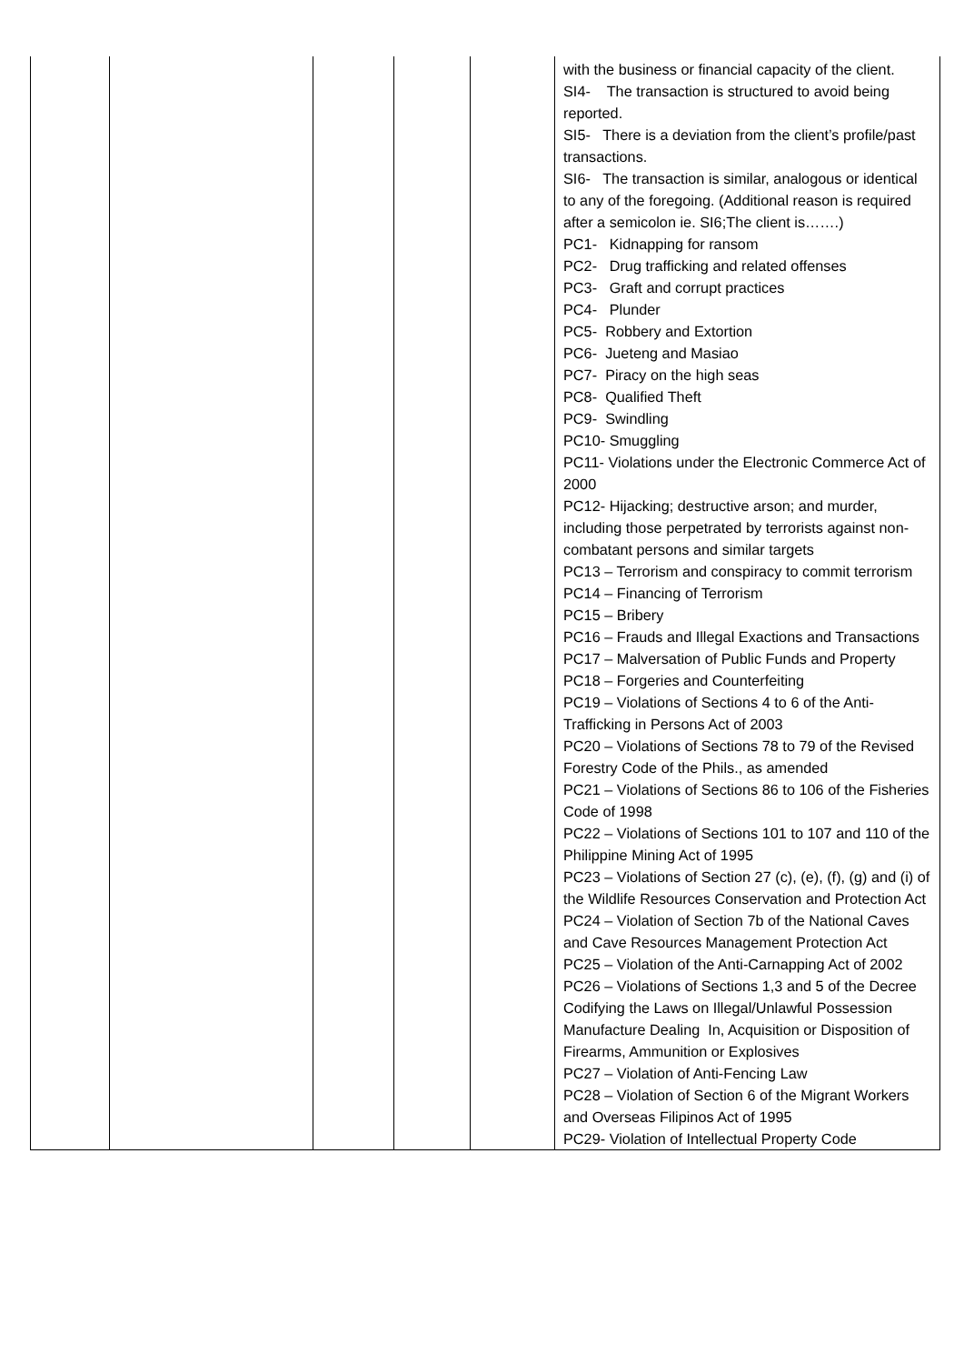| | | | | | with the business or financial capacity of the client. SI4- The transaction is structured to avoid being reported. SI5- There is a deviation from the client’s profile/past transactions. SI6- The transaction is similar, analogous or identical to any of the foregoing. (Additional reason is required after a semicolon ie. SI6;The client is…….) PC1- Kidnapping for ransom PC2- Drug trafficking and related offenses PC3- Graft and corrupt practices PC4- Plunder PC5- Robbery and Extortion PC6- Jueteng and Masiao PC7- Piracy on the high seas PC8- Qualified Theft PC9- Swindling PC10- Smuggling PC11- Violations under the Electronic Commerce Act of 2000 PC12- Hijacking; destructive arson; and murder, including those perpetrated by terrorists against non-combatant persons and similar targets PC13 – Terrorism and conspiracy to commit terrorism PC14 – Financing of Terrorism PC15 – Bribery PC16 – Frauds and Illegal Exactions and Transactions PC17 – Malversation of Public Funds and Property PC18 – Forgeries and Counterfeiting PC19 – Violations of Sections 4 to 6 of the Anti-Trafficking in Persons Act of 2003 PC20 – Violations of Sections 78 to 79 of the Revised Forestry Code of the Phils., as amended PC21 – Violations of Sections 86 to 106 of the Fisheries Code of 1998 PC22 – Violations of Sections 101 to 107 and 110 of the Philippine Mining Act of 1995 PC23 – Violations of Section 27 (c), (e), (f), (g) and (i) of the Wildlife Resources Conservation and Protection Act PC24 – Violation of Section 7b of the National Caves and Cave Resources Management Protection Act PC25 – Violation of the Anti-Carnapping Act of 2002 PC26 – Violations of Sections 1,3 and 5 of the Decree Codifying the Laws on Illegal/Unlawful Possession Manufacture Dealing In, Acquisition or Disposition of Firearms, Ammunition or Explosives PC27 – Violation of Anti-Fencing Law PC28 – Violation of Section 6 of the Migrant Workers and Overseas Filipinos Act of 1995 PC29- Violation of Intellectual Property Code |